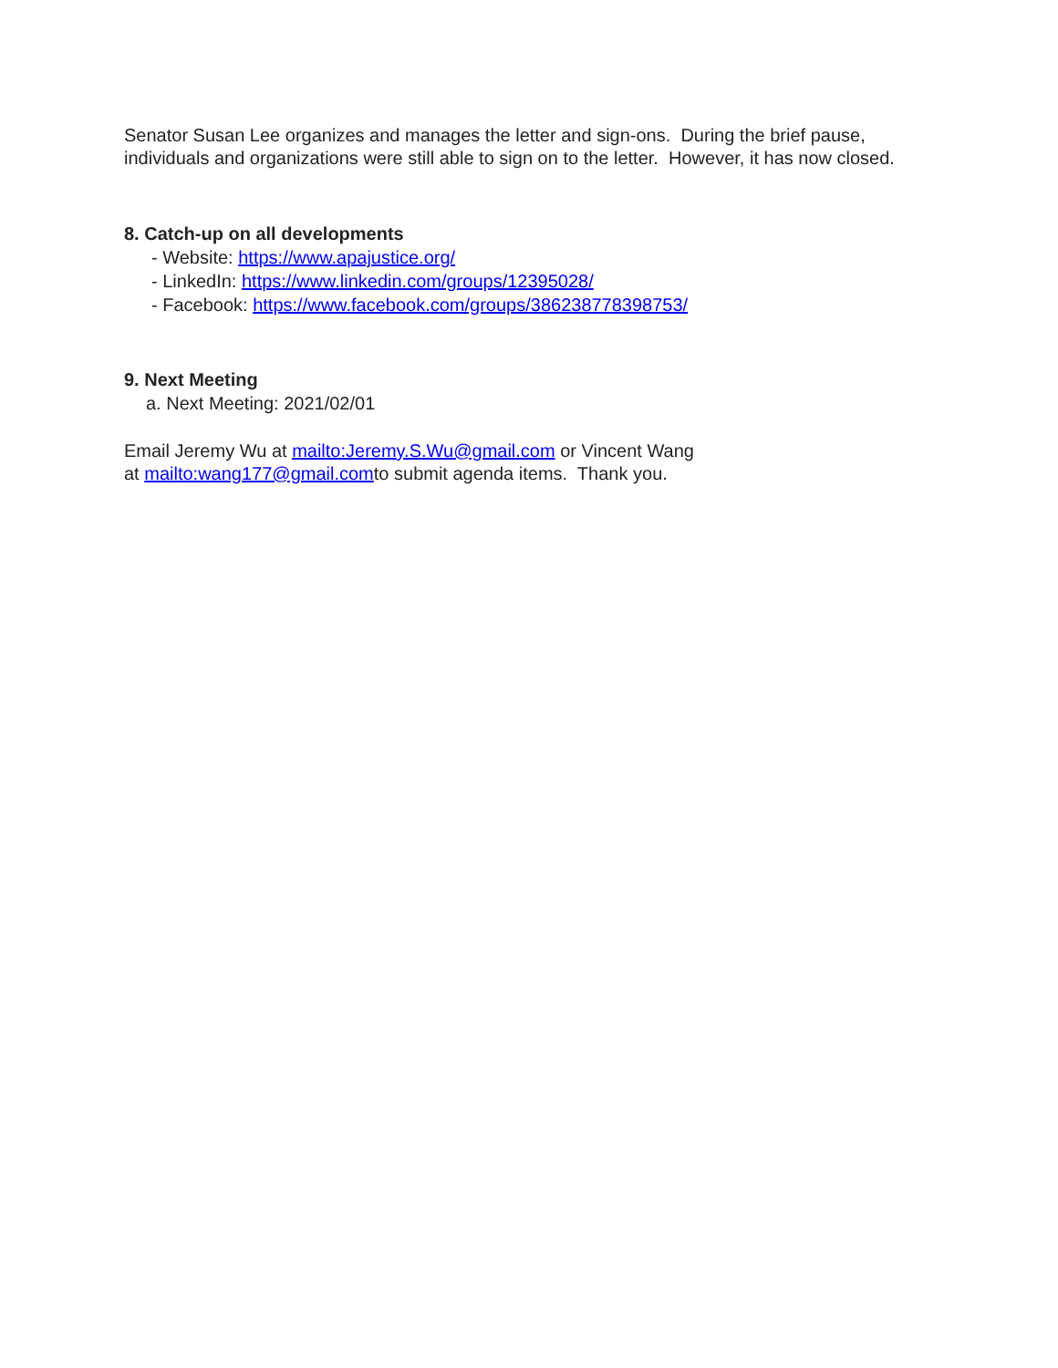Senator Susan Lee organizes and manages the letter and sign-ons. During the brief pause, individuals and organizations were still able to sign on to the letter. However, it has now closed.
8. Catch-up on all developments
- Website: https://www.apajustice.org/
- LinkedIn: https://www.linkedin.com/groups/12395028/
- Facebook: https://www.facebook.com/groups/386238778398753/
9. Next Meeting
a. Next Meeting: 2021/02/01
Email Jeremy Wu at mailto:Jeremy.S.Wu@gmail.com or Vincent Wang
at mailto:wang177@gmail.comto submit agenda items. Thank you.